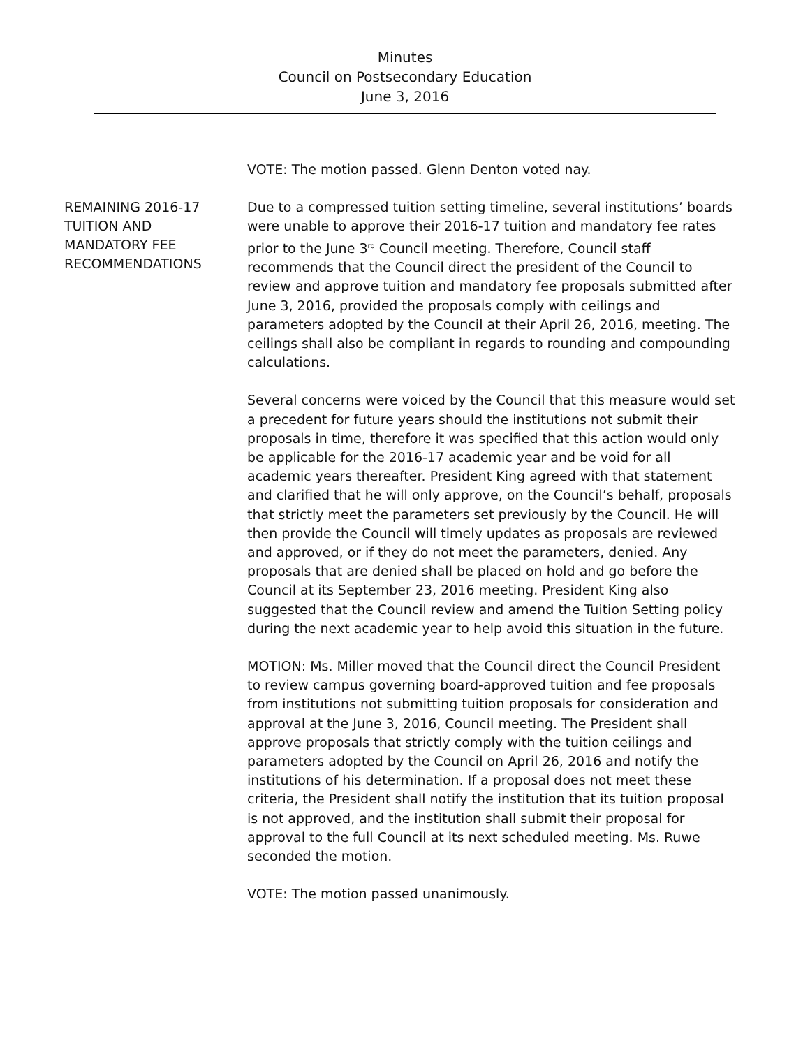Minutes
Council on Postsecondary Education
June 3, 2016
VOTE: The motion passed. Glenn Denton voted nay.
REMAINING 2016-17
TUITION AND
MANDATORY FEE
RECOMMENDATIONS
Due to a compressed tuition setting timeline, several institutions’ boards were unable to approve their 2016-17 tuition and mandatory fee rates prior to the June 3<sup>rd</sup> Council meeting. Therefore, Council staff recommends that the Council direct the president of the Council to review and approve tuition and mandatory fee proposals submitted after June 3, 2016, provided the proposals comply with ceilings and parameters adopted by the Council at their April 26, 2016, meeting. The ceilings shall also be compliant in regards to rounding and compounding calculations.
Several concerns were voiced by the Council that this measure would set a precedent for future years should the institutions not submit their proposals in time, therefore it was specified that this action would only be applicable for the 2016-17 academic year and be void for all academic years thereafter. President King agreed with that statement and clarified that he will only approve, on the Council’s behalf, proposals that strictly meet the parameters set previously by the Council. He will then provide the Council will timely updates as proposals are reviewed and approved, or if they do not meet the parameters, denied. Any proposals that are denied shall be placed on hold and go before the Council at its September 23, 2016 meeting. President King also suggested that the Council review and amend the Tuition Setting policy during the next academic year to help avoid this situation in the future.
MOTION: Ms. Miller moved that the Council direct the Council President to review campus governing board-approved tuition and fee proposals from institutions not submitting tuition proposals for consideration and approval at the June 3, 2016, Council meeting. The President shall approve proposals that strictly comply with the tuition ceilings and parameters adopted by the Council on April 26, 2016 and notify the institutions of his determination. If a proposal does not meet these criteria, the President shall notify the institution that its tuition proposal is not approved, and the institution shall submit their proposal for approval to the full Council at its next scheduled meeting. Ms. Ruwe seconded the motion.
VOTE: The motion passed unanimously.